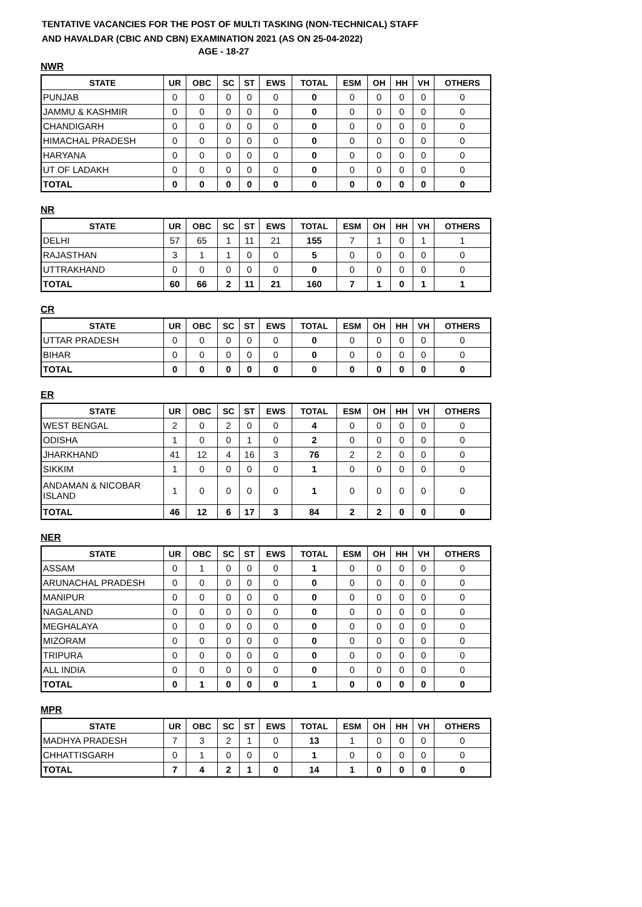TENTATIVE VACANCIES FOR THE POST OF MULTI TASKING (NON-TECHNICAL) STAFF
AND HAVALDAR (CBIC AND CBN) EXAMINATION 2021 (AS ON 25-04-2022)
AGE - 18-27
NWR
| STATE | UR | OBC | SC | ST | EWS | TOTAL | ESM | OH | HH | VH | OTHERS |
| --- | --- | --- | --- | --- | --- | --- | --- | --- | --- | --- | --- |
| PUNJAB | 0 | 0 | 0 | 0 | 0 | 0 | 0 | 0 | 0 | 0 | 0 |
| JAMMU & KASHMIR | 0 | 0 | 0 | 0 | 0 | 0 | 0 | 0 | 0 | 0 | 0 |
| CHANDIGARH | 0 | 0 | 0 | 0 | 0 | 0 | 0 | 0 | 0 | 0 | 0 |
| HIMACHAL PRADESH | 0 | 0 | 0 | 0 | 0 | 0 | 0 | 0 | 0 | 0 | 0 |
| HARYANA | 0 | 0 | 0 | 0 | 0 | 0 | 0 | 0 | 0 | 0 | 0 |
| UT OF LADAKH | 0 | 0 | 0 | 0 | 0 | 0 | 0 | 0 | 0 | 0 | 0 |
| TOTAL | 0 | 0 | 0 | 0 | 0 | 0 | 0 | 0 | 0 | 0 | 0 |
NR
| STATE | UR | OBC | SC | ST | EWS | TOTAL | ESM | OH | HH | VH | OTHERS |
| --- | --- | --- | --- | --- | --- | --- | --- | --- | --- | --- | --- |
| DELHI | 57 | 65 | 1 | 11 | 21 | 155 | 7 | 1 | 0 | 1 | 1 |
| RAJASTHAN | 3 | 1 | 1 | 0 | 0 | 5 | 0 | 0 | 0 | 0 | 0 |
| UTTRAKHAND | 0 | 0 | 0 | 0 | 0 | 0 | 0 | 0 | 0 | 0 | 0 |
| TOTAL | 60 | 66 | 2 | 11 | 21 | 160 | 7 | 1 | 0 | 1 | 1 |
CR
| STATE | UR | OBC | SC | ST | EWS | TOTAL | ESM | OH | HH | VH | OTHERS |
| --- | --- | --- | --- | --- | --- | --- | --- | --- | --- | --- | --- |
| UTTAR PRADESH | 0 | 0 | 0 | 0 | 0 | 0 | 0 | 0 | 0 | 0 | 0 |
| BIHAR | 0 | 0 | 0 | 0 | 0 | 0 | 0 | 0 | 0 | 0 | 0 |
| TOTAL | 0 | 0 | 0 | 0 | 0 | 0 | 0 | 0 | 0 | 0 | 0 |
ER
| STATE | UR | OBC | SC | ST | EWS | TOTAL | ESM | OH | HH | VH | OTHERS |
| --- | --- | --- | --- | --- | --- | --- | --- | --- | --- | --- | --- |
| WEST BENGAL | 2 | 0 | 2 | 0 | 0 | 4 | 0 | 0 | 0 | 0 | 0 |
| ODISHA | 1 | 0 | 0 | 1 | 0 | 2 | 0 | 0 | 0 | 0 | 0 |
| JHARKHAND | 41 | 12 | 4 | 16 | 3 | 76 | 2 | 2 | 0 | 0 | 0 |
| SIKKIM | 1 | 0 | 0 | 0 | 0 | 1 | 0 | 0 | 0 | 0 | 0 |
| ANDAMAN & NICOBAR ISLAND | 1 | 0 | 0 | 0 | 0 | 1 | 0 | 0 | 0 | 0 | 0 |
| TOTAL | 46 | 12 | 6 | 17 | 3 | 84 | 2 | 2 | 0 | 0 | 0 |
NER
| STATE | UR | OBC | SC | ST | EWS | TOTAL | ESM | OH | HH | VH | OTHERS |
| --- | --- | --- | --- | --- | --- | --- | --- | --- | --- | --- | --- |
| ASSAM | 0 | 1 | 0 | 0 | 0 | 1 | 0 | 0 | 0 | 0 | 0 |
| ARUNACHAL PRADESH | 0 | 0 | 0 | 0 | 0 | 0 | 0 | 0 | 0 | 0 | 0 |
| MANIPUR | 0 | 0 | 0 | 0 | 0 | 0 | 0 | 0 | 0 | 0 | 0 |
| NAGALAND | 0 | 0 | 0 | 0 | 0 | 0 | 0 | 0 | 0 | 0 | 0 |
| MEGHALAYA | 0 | 0 | 0 | 0 | 0 | 0 | 0 | 0 | 0 | 0 | 0 |
| MIZORAM | 0 | 0 | 0 | 0 | 0 | 0 | 0 | 0 | 0 | 0 | 0 |
| TRIPURA | 0 | 0 | 0 | 0 | 0 | 0 | 0 | 0 | 0 | 0 | 0 |
| ALL INDIA | 0 | 0 | 0 | 0 | 0 | 0 | 0 | 0 | 0 | 0 | 0 |
| TOTAL | 0 | 1 | 0 | 0 | 0 | 1 | 0 | 0 | 0 | 0 | 0 |
MPR
| STATE | UR | OBC | SC | ST | EWS | TOTAL | ESM | OH | HH | VH | OTHERS |
| --- | --- | --- | --- | --- | --- | --- | --- | --- | --- | --- | --- |
| MADHYA PRADESH | 7 | 3 | 2 | 1 | 0 | 13 | 1 | 0 | 0 | 0 | 0 |
| CHHATTISGARH | 0 | 1 | 0 | 0 | 0 | 1 | 0 | 0 | 0 | 0 | 0 |
| TOTAL | 7 | 4 | 2 | 1 | 0 | 14 | 1 | 0 | 0 | 0 | 0 |